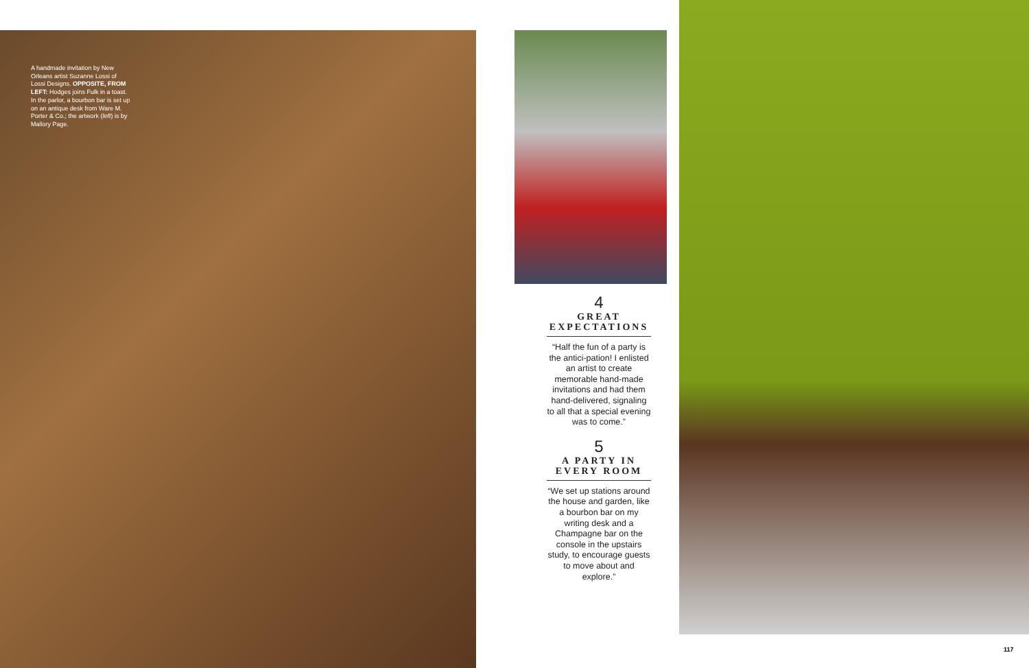A handmade invitation by New Orleans artist Suzanne Lossi of Lossi Designs. OPPOSITE, FROM LEFT: Hodges joins Fulk in a toast. In the parlor, a bourbon bar is set up on an antique desk from Ware M. Porter & Co.; the artwork (left) is by Mallory Page.
4
GREAT EXPECTATIONS
“Half the fun of a party is the antici-pation! I enlisted an artist to create memorable hand-made invitations and had them hand-delivered, signaling to all that a special evening was to come.”
5
A PARTY IN EVERY ROOM
“We set up stations around the house and garden, like a bourbon bar on my writing desk and a Champagne bar on the console in the upstairs study, to encourage guests to move about and explore.”
117